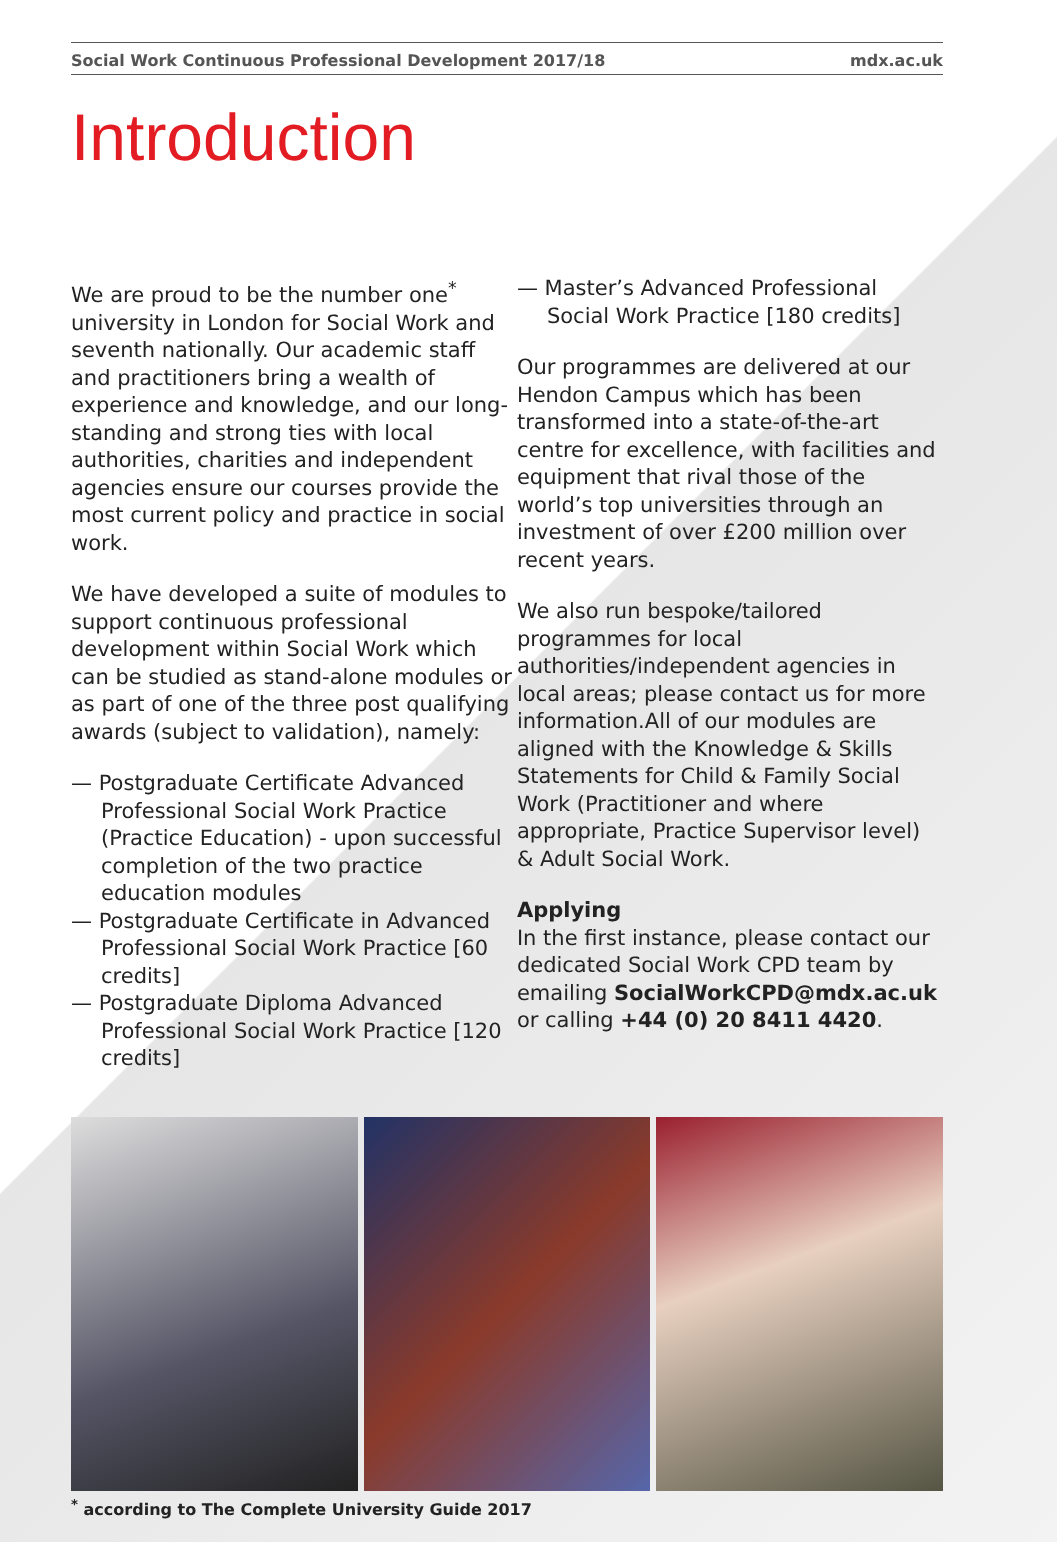Social Work Continuous Professional Development 2017/18 mdx.ac.uk
Introduction
We are proud to be the number one<sup>*</sup> university in London for Social Work and seventh nationally. Our academic staff and practitioners bring a wealth of experience and knowledge, and our long-standing and strong ties with local authorities, charities and independent agencies ensure our courses provide the most current policy and practice in social work.
We have developed a suite of modules to support continuous professional development within Social Work which can be studied as stand-alone modules or as part of one of the three post qualifying awards (subject to validation), namely:
— Postgraduate Certificate Advanced Professional Social Work Practice (Practice Education) - upon successful completion of the two practice education modules
— Postgraduate Certificate in Advanced Professional Social Work Practice [60 credits]
— Postgraduate Diploma Advanced Professional Social Work Practice [120 credits]
— Master’s Advanced Professional Social Work Practice [180 credits]
Our programmes are delivered at our Hendon Campus which has been transformed into a state-of-the-art centre for excellence, with facilities and equipment that rival those of the world’s top universities through an investment of over £200 million over recent years.
We also run bespoke/tailored programmes for local authorities/independent agencies in local areas; please contact us for more information.All of our modules are aligned with the Knowledge & Skills Statements for Child & Family Social Work (Practitioner and where appropriate, Practice Supervisor level) & Adult Social Work.
Applying
In the first instance, please contact our dedicated Social Work CPD team by emailing SocialWorkCPD@mdx.ac.uk or calling +44 (0) 20 8411 4420.
<sup>*</sup> according to The Complete University Guide 2017